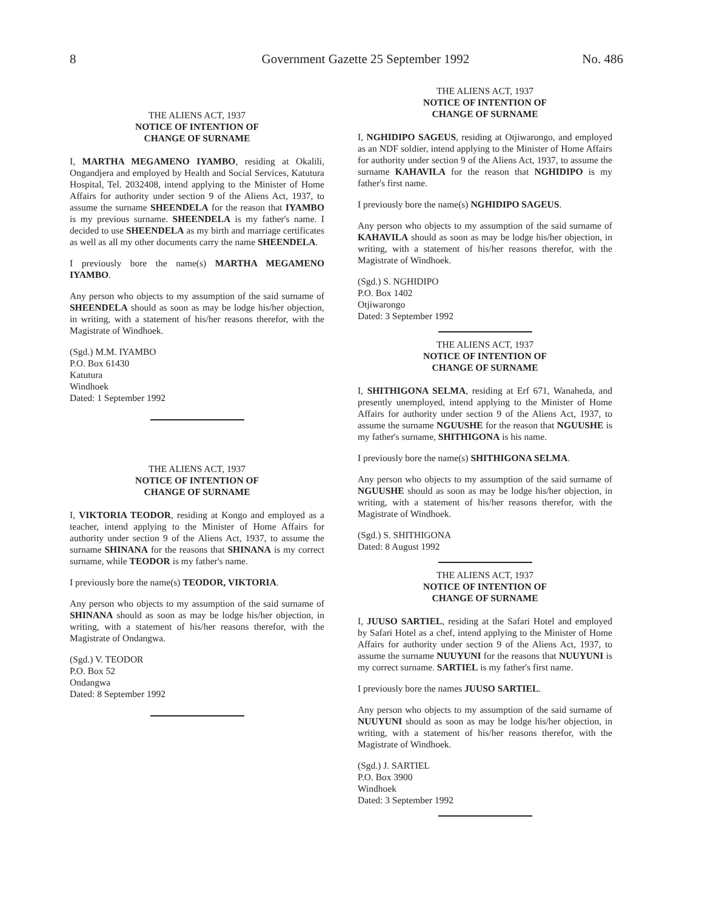8 Government Gazette 25 September 1992 No. 486
THE ALIENS ACT, 1937
NOTICE OF INTENTION OF
CHANGE OF SURNAME
I, MARTHA MEGAMENO IYAMBO, residing at Okalili, Ongandjera and employed by Health and Social Services, Katutura Hospital, Tel. 2032408, intend applying to the Minister of Home Affairs for authority under section 9 of the Aliens Act, 1937, to assume the surname SHEENDELA for the reason that IYAMBO is my previous surname. SHEENDELA is my father's name. I decided to use SHEENDELA as my birth and marriage certificates as well as all my other documents carry the name SHEENDELA.
I previously bore the name(s) MARTHA MEGAMENO IYAMBO.
Any person who objects to my assumption of the said surname of SHEENDELA should as soon as may be lodge his/her objection, in writing, with a statement of his/her reasons therefor, with the Magistrate of Windhoek.
(Sgd.) M.M. IYAMBO
P.O. Box 61430
Katutura
Windhoek
Dated: 1 September 1992
THE ALIENS ACT, 1937
NOTICE OF INTENTION OF
CHANGE OF SURNAME
I, VIKTORIA TEODOR, residing at Kongo and employed as a teacher, intend applying to the Minister of Home Affairs for authority under section 9 of the Aliens Act, 1937, to assume the surname SHINANA for the reasons that SHINANA is my correct surname, while TEODOR is my father's name.
I previously bore the name(s) TEODOR, VIKTORIA.
Any person who objects to my assumption of the said surname of SHINANA should as soon as may be lodge his/her objection, in writing, with a statement of his/her reasons therefor, with the Magistrate of Ondangwa.
(Sgd.) V. TEODOR
P.O. Box 52
Ondangwa
Dated: 8 September 1992
THE ALIENS ACT, 1937
NOTICE OF INTENTION OF
CHANGE OF SURNAME
I, NGHIDIPO SAGEUS, residing at Otjiwarongo, and employed as an NDF soldier, intend applying to the Minister of Home Affairs for authority under section 9 of the Aliens Act, 1937, to assume the surname KAHAVILA for the reason that NGHIDIPO is my father's first name.
I previously bore the name(s) NGHIDIPO SAGEUS.
Any person who objects to my assumption of the said surname of KAHAVILA should as soon as may be lodge his/her objection, in writing, with a statement of his/her reasons therefor, with the Magistrate of Windhoek.
(Sgd.) S. NGHIDIPO
P.O. Box 1402
Otjiwarongo
Dated: 3 September 1992
THE ALIENS ACT, 1937
NOTICE OF INTENTION OF
CHANGE OF SURNAME
I, SHITHIGONA SELMA, residing at Erf 671, Wanaheda, and presently unemployed, intend applying to the Minister of Home Affairs for authority under section 9 of the Aliens Act, 1937, to assume the surname NGUUSHE for the reason that NGUUSHE is my father's surname, SHITHIGONA is his name.
I previously bore the name(s) SHITHIGONA SELMA.
Any person who objects to my assumption of the said surname of NGUUSHE should as soon as may be lodge his/her objection, in writing, with a statement of his/her reasons therefor, with the Magistrate of Windhoek.
(Sgd.) S. SHITHIGONA
Dated: 8 August 1992
THE ALIENS ACT, 1937
NOTICE OF INTENTION OF
CHANGE OF SURNAME
I, JUUSO SARTIEL, residing at the Safari Hotel and employed by Safari Hotel as a chef, intend applying to the Minister of Home Affairs for authority under section 9 of the Aliens Act, 1937, to assume the surname NUUYUNI for the reasons that NUUYUNI is my correct surname. SARTIEL is my father's first name.
I previously bore the names JUUSO SARTIEL.
Any person who objects to my assumption of the said surname of NUUYUNI should as soon as may be lodge his/her objection, in writing, with a statement of his/her reasons therefor, with the Magistrate of Windhoek.
(Sgd.) J. SARTIEL
P.O. Box 3900
Windhoek
Dated: 3 September 1992